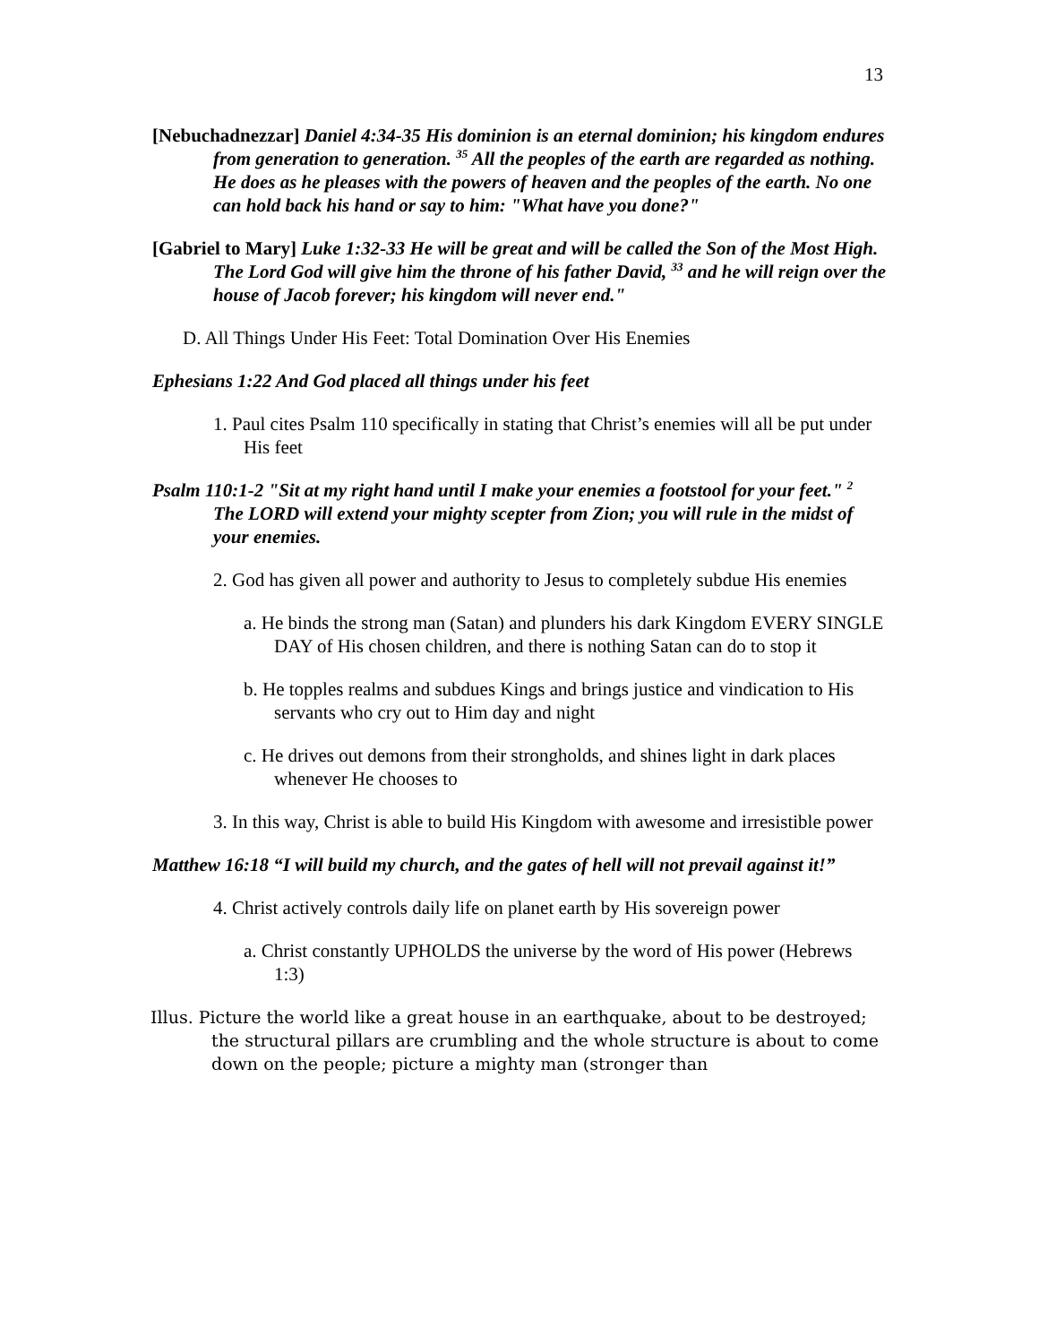13
[Nebuchadnezzar] Daniel 4:34-35 His dominion is an eternal dominion; his kingdom endures from generation to generation. <sup>35</sup> All the peoples of the earth are regarded as nothing. He does as he pleases with the powers of heaven and the peoples of the earth. No one can hold back his hand or say to him: "What have you done?"
[Gabriel to Mary] Luke 1:32-33 He will be great and will be called the Son of the Most High. The Lord God will give him the throne of his father David, <sup>33</sup> and he will reign over the house of Jacob forever; his kingdom will never end."
D. All Things Under His Feet: Total Domination Over His Enemies
Ephesians 1:22 And God placed all things under his feet
1. Paul cites Psalm 110 specifically in stating that Christ’s enemies will all be put under His feet
Psalm 110:1-2 "Sit at my right hand until I make your enemies a footstool for your feet." <sup>2</sup> The LORD will extend your mighty scepter from Zion; you will rule in the midst of your enemies.
2. God has given all power and authority to Jesus to completely subdue His enemies
a. He binds the strong man (Satan) and plunders his dark Kingdom EVERY SINGLE DAY of His chosen children, and there is nothing Satan can do to stop it
b. He topples realms and subdues Kings and brings justice and vindication to His servants who cry out to Him day and night
c. He drives out demons from their strongholds, and shines light in dark places whenever He chooses to
3. In this way, Christ is able to build His Kingdom with awesome and irresistible power
Matthew 16:18 “I will build my church, and the gates of hell will not prevail against it!”
4. Christ actively controls daily life on planet earth by His sovereign power
a. Christ constantly UPHOLDS the universe by the word of His power (Hebrews 1:3)
Illus. Picture the world like a great house in an earthquake, about to be destroyed; the structural pillars are crumbling and the whole structure is about to come down on the people; picture a mighty man (stronger than